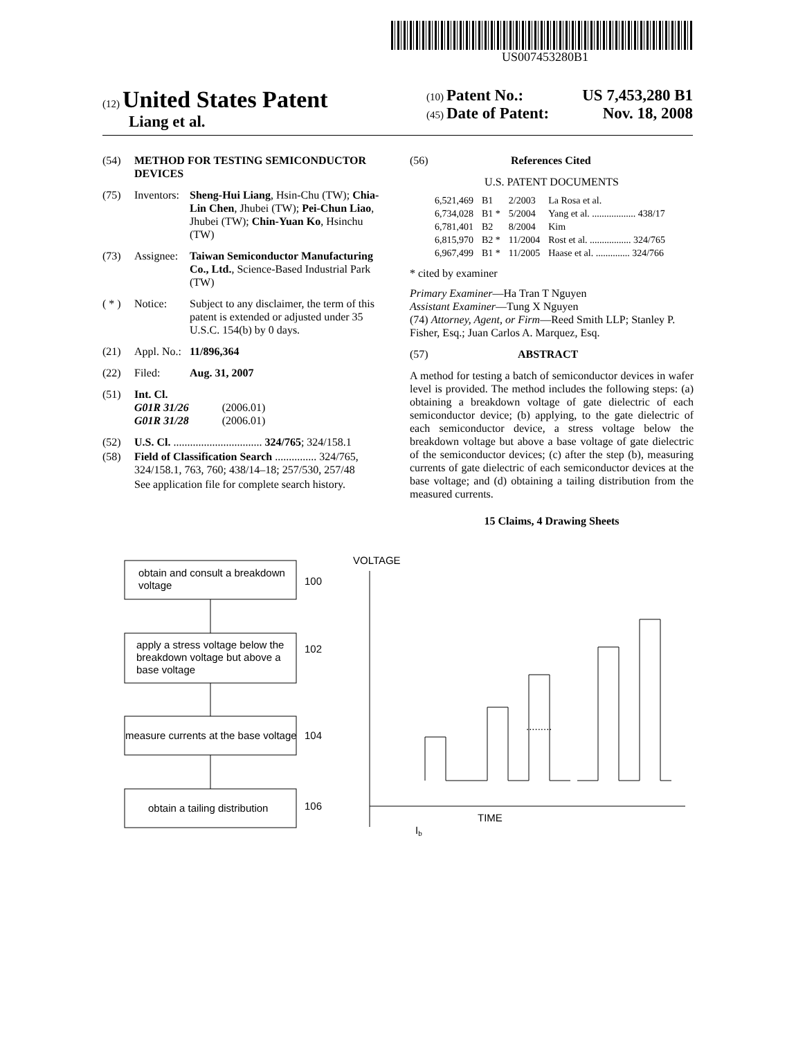US007453280B1
(12) United States Patent
Liang et al.
(10) Patent No.: US 7,453,280 B1
(45) Date of Patent: Nov. 18, 2008
(54) METHOD FOR TESTING SEMICONDUCTOR DEVICES
(75) Inventors: Sheng-Hui Liang, Hsin-Chu (TW); Chia-Lin Chen, Jhubei (TW); Pei-Chun Liao, Jhubei (TW); Chin-Yuan Ko, Hsinchu (TW)
(73) Assignee: Taiwan Semiconductor Manufacturing Co., Ltd., Science-Based Industrial Park (TW)
( * ) Notice: Subject to any disclaimer, the term of this patent is extended or adjusted under 35 U.S.C. 154(b) by 0 days.
(21) Appl. No.: 11/896,364
(22) Filed: Aug. 31, 2007
(51) Int. Cl.
G01R 31/26 (2006.01)
G01R 31/28 (2006.01)
(52) U.S. Cl. ................................ 324/765; 324/158.1
(58) Field of Classification Search ............... 324/765, 324/158.1, 763, 760; 438/14–18; 257/530, 257/48
See application file for complete search history.
(56) References Cited
U.S. PATENT DOCUMENTS
| 6,521,469 | B1 | 2/2003 | La Rosa et al. |
| 6,734,028 | B1 * | 5/2004 | Yang et al. .................. 438/17 |
| 6,781,401 | B2 | 8/2004 | Kim |
| 6,815,970 | B2 * | 11/2004 | Rost et al. ................. 324/765 |
| 6,967,499 | B1 * | 11/2005 | Haase et al. .............. 324/766 |
* cited by examiner
Primary Examiner—Ha Tran T Nguyen
Assistant Examiner—Tung X Nguyen
(74) Attorney, Agent, or Firm—Reed Smith LLP; Stanley P. Fisher, Esq.; Juan Carlos A. Marquez, Esq.
(57) ABSTRACT
A method for testing a batch of semiconductor devices in wafer level is provided. The method includes the following steps: (a) obtaining a breakdown voltage of gate dielectric of each semiconductor device; (b) applying, to the gate dielectric of each semiconductor device, a stress voltage below the breakdown voltage but above a base voltage of gate dielectric of the semiconductor devices; (c) after the step (b), measuring currents of gate dielectric of each semiconductor devices at the base voltage; and (d) obtaining a tailing distribution from the measured currents.
15 Claims, 4 Drawing Sheets
obtain and consult a breakdown
voltage
100
apply a stress voltage below the
breakdown voltage but above a
base voltage
102
measure currents at the base voltage
104
obtain a tailing distribution
106
VOLTAGE
TIME
.........
Ib